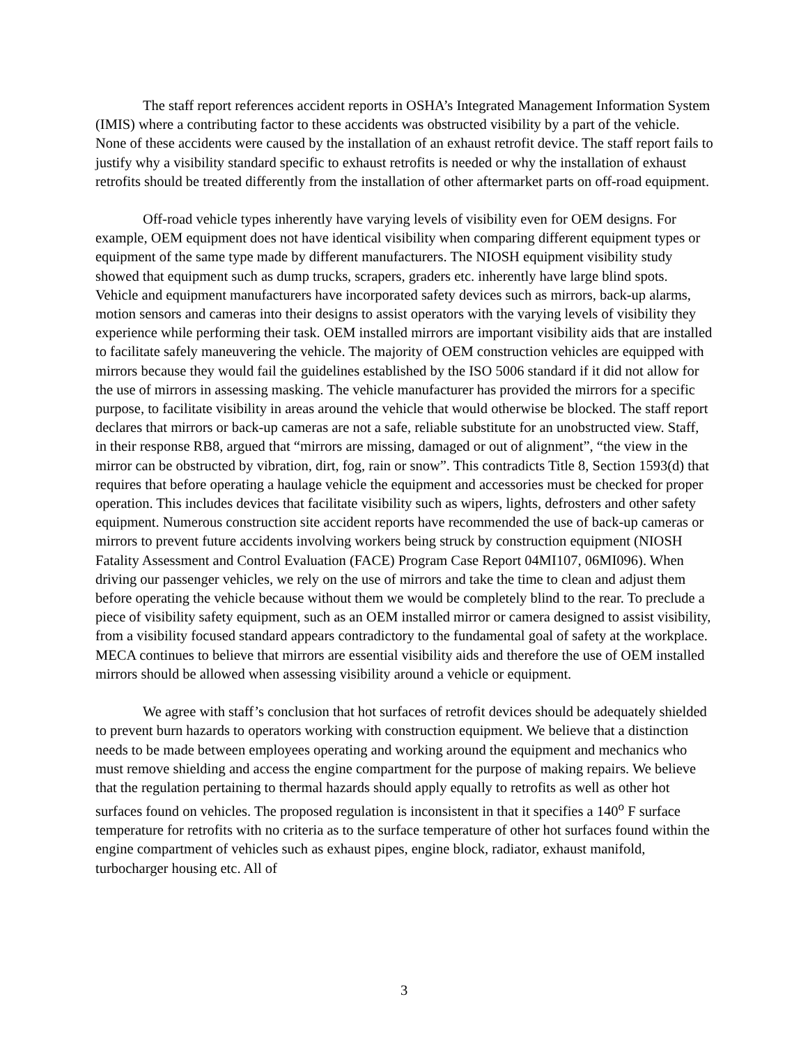The staff report references accident reports in OSHA’s Integrated Management Information System (IMIS) where a contributing factor to these accidents was obstructed visibility by a part of the vehicle. None of these accidents were caused by the installation of an exhaust retrofit device. The staff report fails to justify why a visibility standard specific to exhaust retrofits is needed or why the installation of exhaust retrofits should be treated differently from the installation of other aftermarket parts on off-road equipment.
Off-road vehicle types inherently have varying levels of visibility even for OEM designs. For example, OEM equipment does not have identical visibility when comparing different equipment types or equipment of the same type made by different manufacturers. The NIOSH equipment visibility study showed that equipment such as dump trucks, scrapers, graders etc. inherently have large blind spots. Vehicle and equipment manufacturers have incorporated safety devices such as mirrors, back-up alarms, motion sensors and cameras into their designs to assist operators with the varying levels of visibility they experience while performing their task. OEM installed mirrors are important visibility aids that are installed to facilitate safely maneuvering the vehicle. The majority of OEM construction vehicles are equipped with mirrors because they would fail the guidelines established by the ISO 5006 standard if it did not allow for the use of mirrors in assessing masking. The vehicle manufacturer has provided the mirrors for a specific purpose, to facilitate visibility in areas around the vehicle that would otherwise be blocked. The staff report declares that mirrors or back-up cameras are not a safe, reliable substitute for an unobstructed view. Staff, in their response RB8, argued that “mirrors are missing, damaged or out of alignment”, “the view in the mirror can be obstructed by vibration, dirt, fog, rain or snow”. This contradicts Title 8, Section 1593(d) that requires that before operating a haulage vehicle the equipment and accessories must be checked for proper operation. This includes devices that facilitate visibility such as wipers, lights, defrosters and other safety equipment. Numerous construction site accident reports have recommended the use of back-up cameras or mirrors to prevent future accidents involving workers being struck by construction equipment (NIOSH Fatality Assessment and Control Evaluation (FACE) Program Case Report 04MI107, 06MI096). When driving our passenger vehicles, we rely on the use of mirrors and take the time to clean and adjust them before operating the vehicle because without them we would be completely blind to the rear. To preclude a piece of visibility safety equipment, such as an OEM installed mirror or camera designed to assist visibility, from a visibility focused standard appears contradictory to the fundamental goal of safety at the workplace. MECA continues to believe that mirrors are essential visibility aids and therefore the use of OEM installed mirrors should be allowed when assessing visibility around a vehicle or equipment.
We agree with staff’s conclusion that hot surfaces of retrofit devices should be adequately shielded to prevent burn hazards to operators working with construction equipment. We believe that a distinction needs to be made between employees operating and working around the equipment and mechanics who must remove shielding and access the engine compartment for the purpose of making repairs. We believe that the regulation pertaining to thermal hazards should apply equally to retrofits as well as other hot surfaces found on vehicles. The proposed regulation is inconsistent in that it specifies a 140<sup>o</sup> F surface temperature for retrofits with no criteria as to the surface temperature of other hot surfaces found within the engine compartment of vehicles such as exhaust pipes, engine block, radiator, exhaust manifold, turbocharger housing etc. All of
3